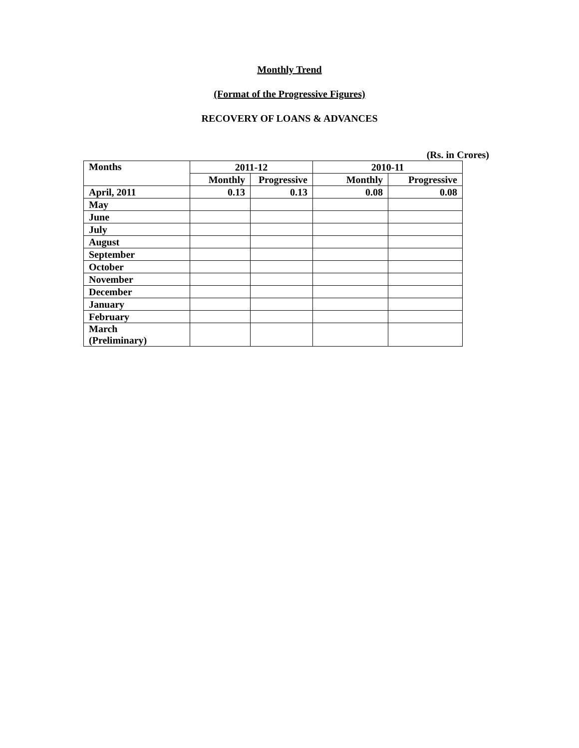Monthly Trend
(Format of the Progressive Figures)
RECOVERY OF LOANS & ADVANCES
(Rs. in Crores)
| Months | 2011-12 | | 2010-11 | |
| --- | --- | --- | --- | --- |
| | Monthly | Progressive | Monthly | Progressive |
| April, 2011 | 0.13 | 0.13 | 0.08 | 0.08 |
| May | | | | |
| June | | | | |
| July | | | | |
| August | | | | |
| September | | | | |
| October | | | | |
| November | | | | |
| December | | | | |
| January | | | | |
| February | | | | |
| March (Preliminary) | | | | |